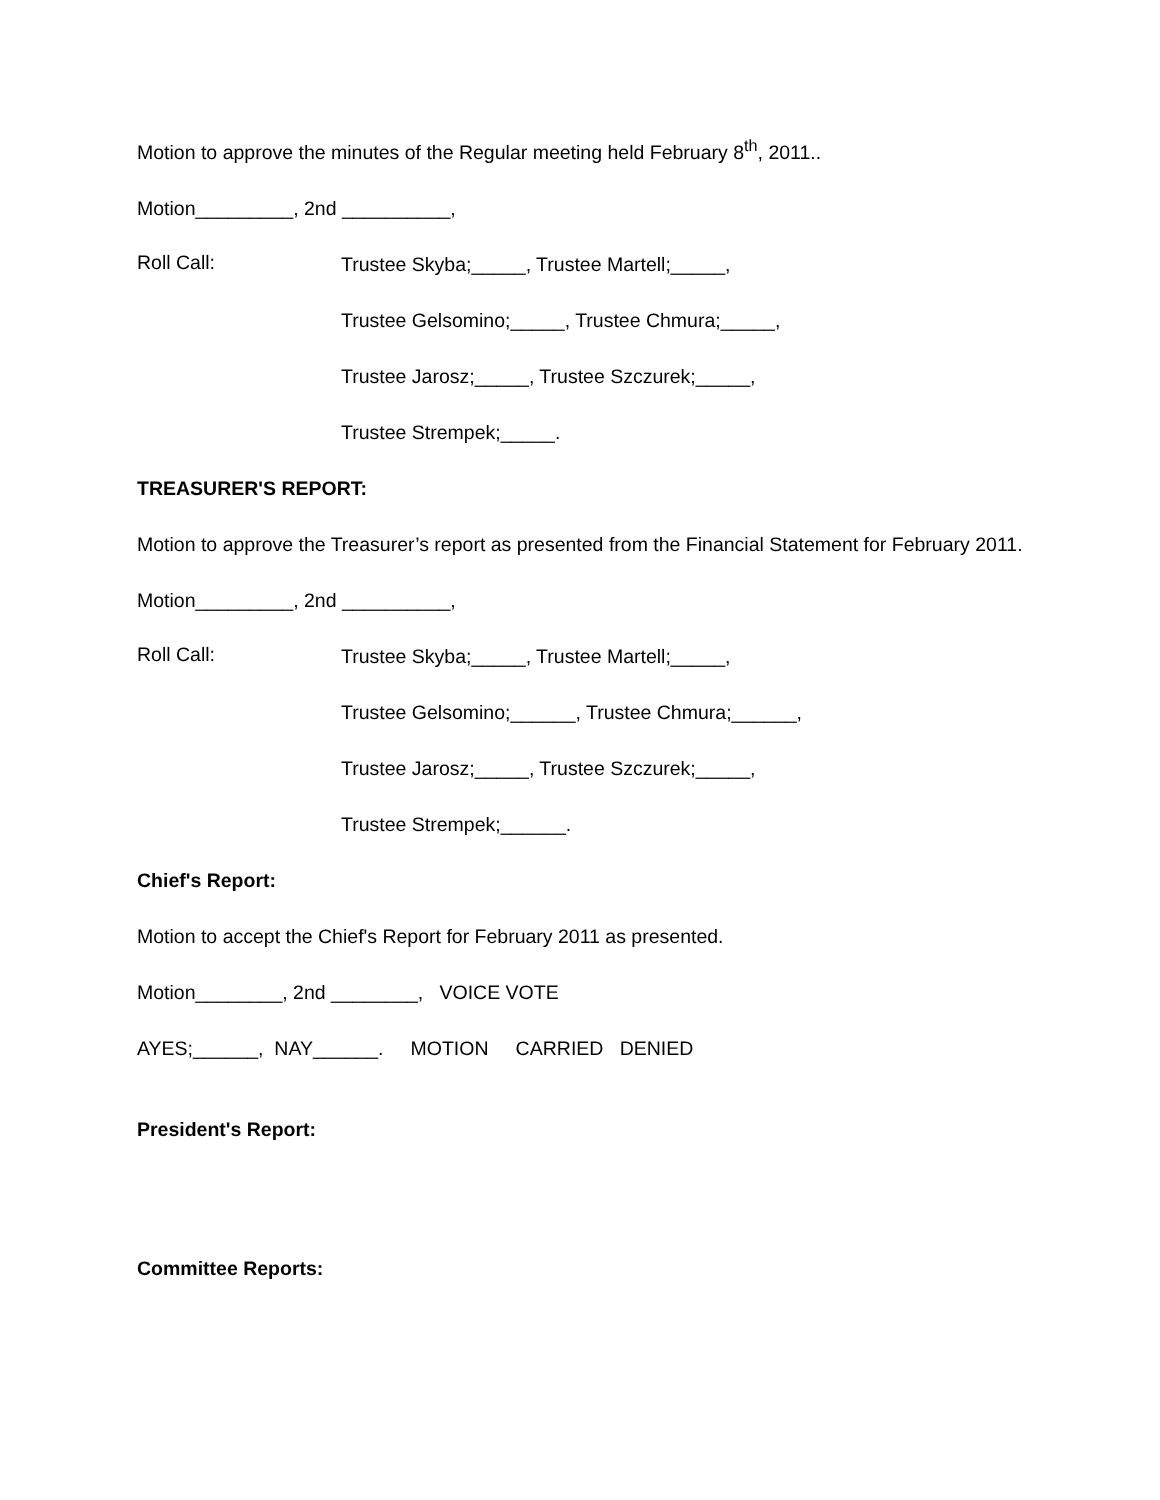Motion to approve the minutes of the Regular meeting held February 8<sup>th</sup>, 2011..
Motion_________, 2nd __________,
Roll Call:
Trustee Skyba;_____, Trustee Martell;_____,
Trustee Gelsomino;_____, Trustee Chmura;_____,
Trustee Jarosz;_____, Trustee Szczurek;_____,
Trustee Strempek;_____.
TREASURER'S REPORT:
Motion to approve the Treasurer’s report as presented from the Financial Statement for February 2011.
Motion_________, 2nd __________,
Roll Call:
Trustee Skyba;_____, Trustee Martell;_____,
Trustee Gelsomino;______, Trustee Chmura;______,
Trustee Jarosz;_____, Trustee Szczurek;_____,
Trustee Strempek;______.
Chief's Report:
Motion to accept the Chief's Report for February 2011 as presented.
Motion________, 2nd ________, VOICE VOTE
AYES;______, NAY______. MOTION CARRIED DENIED
President's Report:
Committee Reports: